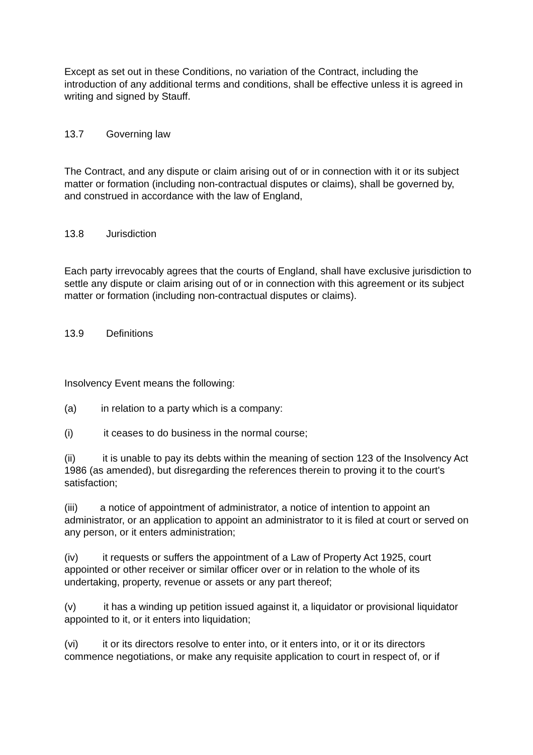Except as set out in these Conditions, no variation of the Contract, including the introduction of any additional terms and conditions, shall be effective unless it is agreed in writing and signed by Stauff.
13.7 Governing law
The Contract, and any dispute or claim arising out of or in connection with it or its subject matter or formation (including non-contractual disputes or claims), shall be governed by, and construed in accordance with the law of England,
13.8 Jurisdiction
Each party irrevocably agrees that the courts of England, shall have exclusive jurisdiction to settle any dispute or claim arising out of or in connection with this agreement or its subject matter or formation (including non-contractual disputes or claims).
13.9 Definitions
Insolvency Event means the following:
(a) in relation to a party which is a company:
(i) it ceases to do business in the normal course;
(ii) it is unable to pay its debts within the meaning of section 123 of the Insolvency Act 1986 (as amended), but disregarding the references therein to proving it to the court's satisfaction;
(iii) a notice of appointment of administrator, a notice of intention to appoint an administrator, or an application to appoint an administrator to it is filed at court or served on any person, or it enters administration;
(iv) it requests or suffers the appointment of a Law of Property Act 1925, court appointed or other receiver or similar officer over or in relation to the whole of its undertaking, property, revenue or assets or any part thereof;
(v) it has a winding up petition issued against it, a liquidator or provisional liquidator appointed to it, or it enters into liquidation;
(vi) it or its directors resolve to enter into, or it enters into, or it or its directors commence negotiations, or make any requisite application to court in respect of, or if